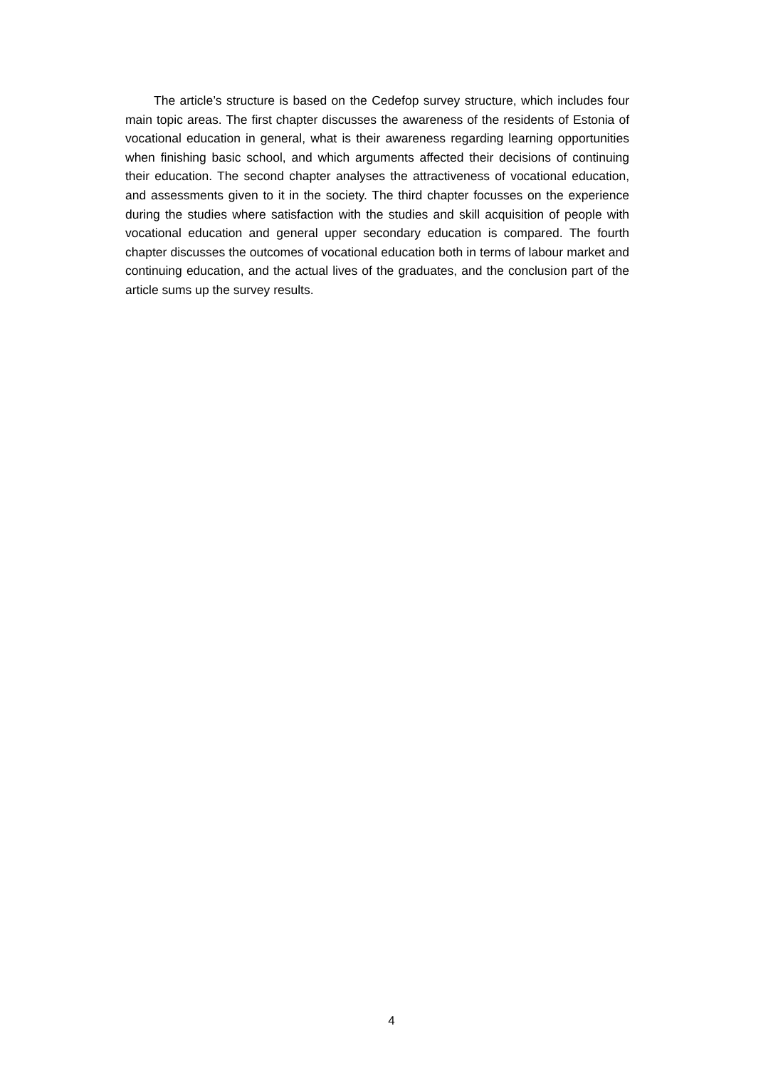The article’s structure is based on the Cedefop survey structure, which includes four main topic areas. The first chapter discusses the awareness of the residents of Estonia of vocational education in general, what is their awareness regarding learning opportunities when finishing basic school, and which arguments affected their decisions of continuing their education. The second chapter analyses the attractiveness of vocational education, and assessments given to it in the society. The third chapter focusses on the experience during the studies where satisfaction with the studies and skill acquisition of people with vocational education and general upper secondary education is compared. The fourth chapter discusses the outcomes of vocational education both in terms of labour market and continuing education, and the actual lives of the graduates, and the conclusion part of the article sums up the survey results.
4